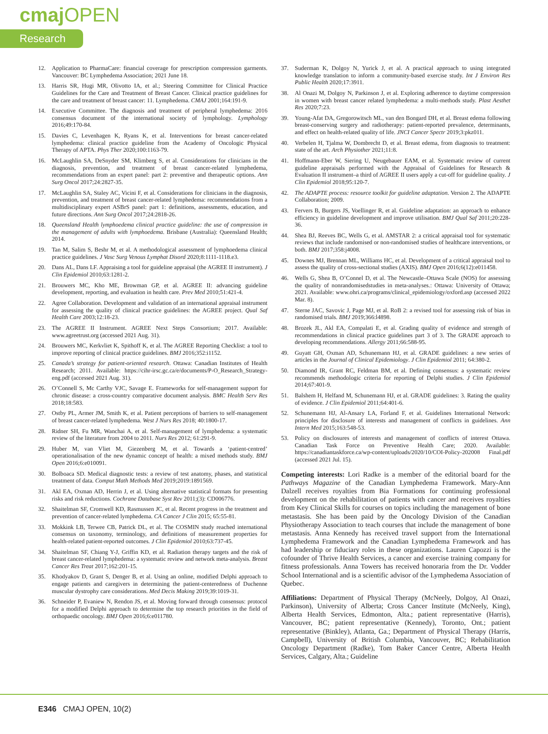cmajOPEN
Research
12. Application to PharmaCare: financial coverage for prescription compression garments. Vancouver: BC Lymphedema Association; 2021 June 18.
13. Harris SR, Hugi MR, Olivotto IA, et al.; Steering Committee for Clinical Practice Guidelines for the Care and Treatment of Breast Cancer. Clinical practice guidelines for the care and treatment of breast cancer: 11. Lymphedema. CMAJ 2001;164:191-9.
14. Executive Committee. The diagnosis and treatment of peripheral lymphedema: 2016 consensus document of the international society of lymphology. Lymphology 2016;49:170-84.
15. Davies C, Levenhagen K, Ryans K, et al. Interventions for breast cancer-related lymphedema: clinical practice guideline from the Academy of Oncologic Physical Therapy of APTA. Phys Ther 2020;100:1163-79.
16. McLaughlin SA, DeSnyder SM, Klimberg S, et al. Considerations for clinicians in the diagnosis, prevention, and treatment of breast cancer-related lymphedema, recommendations from an expert panel: part 2: preventive and therapeutic options. Ann Surg Oncol 2017;24:2827-35.
17. McLaughlin SA, Staley AC, Vicini F, et al. Considerations for clinicians in the diagnosis, prevention, and treatment of breast cancer-related lymphedema: recommendations from a multidisciplinary expert ASBrS panel: part 1: definitions, assessments, education, and future directions. Ann Surg Oncol 2017;24:2818-26.
18. Queensland Health lymphoedema clinical practice guideline: the use of compression in the management of adults with lymphoedema. Brisbane (Australia): Queensland Health; 2014.
19. Tan M, Salim S, Beshr M, et al. A methodological assessment of lymphoedema clinical practice guidelines. J Vasc Surg Venous Lymphat Disord 2020;8:1111-1118.e3.
20. Dans AL, Dans LF. Appraising a tool for guideline appraisal (the AGREE II instrument). J Clin Epidemiol 2010;63:1281-2.
21. Brouwers MC, Kho ME, Browman GP, et al. AGREE II: advancing guideline development, reporting, and evaluation in health care. Prev Med 2010;51:421-4.
22. Agree Collaboration. Development and validation of an international appraisal instrument for assessing the quality of clinical practice guidelines: the AGREE project. Qual Saf Health Care 2003;12:18-23.
23. The AGREE II Instrument. AGREE Next Steps Consortium; 2017. Available: www.agreetrust.org (accessed 2021 Aug. 31).
24. Brouwers MC, Kerkvliet K, Spithoff K, et al. The AGREE Reporting Checklist: a tool to improve reporting of clinical practice guidelines. BMJ 2016;352:i1152.
25. Canada’s strategy for patient-oriented research. Ottawa: Canadian Institutes of Health Research; 2011. Available: https://cihr-irsc.gc.ca/e/documents/P-O_Research_Strategy-eng.pdf (accessed 2021 Aug. 31).
26. O’Connell S, Mc Carthy VJC, Savage E. Frameworks for self-management support for chronic disease: a cross-country comparative document analysis. BMC Health Serv Res 2018;18:583.
27. Ostby PL, Armer JM, Smith K, et al. Patient perceptions of barriers to self-management of breast cancer-related lymphedema. West J Nurs Res 2018; 40:1800-17.
28. Ridner SH, Fu MR, Wanchai A, et al. Self-management of lymphedema: a systematic review of the literature from 2004 to 2011. Nurs Res 2012; 61:291-9.
29. Huber M, van Vliet M, Giezenberg M, et al. Towards a ‘patient-centred’ operationalisation of the new dynamic concept of health: a mixed methods study. BMJ Open 2016;6:e010091.
30. Bolboaca SD. Medical diagnostic tests: a review of test anatomy, phases, and statistical treatment of data. Comput Math Methods Med 2019;2019:1891569.
31. Akl EA, Oxman AD, Herrin J, et al. Using alternative statistical formats for presenting risks and risk reductions. Cochrane Database Syst Rev 2011;(3): CD006776.
32. Shaitelman SF, Cromwell KD, Rasmussen JC, et al. Recent progress in the treatment and prevention of cancer-related lymphedema. CA Cancer J Clin 2015; 65:55-81.
33. Mokkink LB, Terwee CB, Patrick DL, et al. The COSMIN study reached international consensus on taxonomy, terminology, and definitions of measurement properties for health-related patient-reported outcomes. J Clin Epidemiol 2010;63:737-45.
34. Shaitelman SF, Chiang Y-J, Griffin KD, et al. Radiation therapy targets and the risk of breast cancer-related lymphedema: a systematic review and network meta-analysis. Breast Cancer Res Treat 2017;162:201-15.
35. Khodyakov D, Grant S, Denger B, et al. Using an online, modified Delphi approach to engage patients and caregivers in determining the patient-centeredness of Duchenne muscular dystrophy care considerations. Med Decis Making 2019;39:1019-31.
36. Schneider P, Evaniew N, Rendon JS, et al. Moving forward through consensus: protocol for a modified Delphi approach to determine the top research priorities in the field of orthopaedic oncology. BMJ Open 2016;6:e011780.
37. Suderman K, Dolgoy N, Yurick J, et al. A practical approach to using integrated knowledge translation to inform a community-based exercise study. Int J Environ Res Public Health 2020;17:3911.
38. Al Onazi M, Dolgoy N, Parkinson J, et al. Exploring adherence to daytime compression in women with breast cancer related lymphedema: a multi-methods study. Plast Aesthet Res 2020;7:23.
39. Young-Afat DA, Gregorowitsch ML, van den Bongard DH, et al. Breast edema following breast-conserving surgery and radiotherapy: patient-reported prevalence, determinants, and effect on health-related quality of life. JNCI Cancer Spectr 2019;3:pkz011.
40. Verbelen H, Tjalma W, Dombrecht D, et al. Breast edema, from diagnosis to treatment: state of the art. Arch Physiother 2021;11:8.
41. Hoffmann-Eber W, Siering U, Neugebauer EAM, et al. Systematic review of current guideline appraisals performed with the Appraisal of Guidelines for Research & Evaluation II instrument–a third of AGREE II users apply a cut-off for guideline quality. J Clin Epidemiol 2018;95:120-7.
42. The ADAPTE process: resource toolkit for guideline adaptation. Version 2. The ADAPTE Collaboration; 2009.
43. Fervers B, Burgers JS, Voellinger R, et al. Guideline adaptation: an approach to enhance efficiency in guideline development and improve utilisation. BMJ Qual Saf 2011;20:228-36.
44. Shea BJ, Reeves BC, Wells G, et al. AMSTAR 2: a critical appraisal tool for systematic reviews that include randomised or non-randomised studies of healthcare interventions, or both. BMJ 2017;358:j4008.
45. Downes MJ, Brennan ML, Williams HC, et al. Development of a critical appraisal tool to assess the quality of cross-sectional studies (AXIS). BMJ Open 2016;6(12):e011458.
46. Wells G, Shea B, O’Connel D, et al. The Newcastle–Ottawa Scale (NOS) for assessing the quality of nonrandomisedstudies in meta-analyses.: Ottawa: University of Ottawa; 2021. Available: www.ohri.ca/programs/clinical_epidemiology/oxford.asp (accessed 2022 Mar. 8).
47. Sterne JAC, Savovic J, Page MJ, et al. RoB 2: a revised tool for assessing risk of bias in randomised trials. BMJ 2019;366:l4898.
48. Brozek JL, Akl EA, Compalati E, et al. Grading quality of evidence and strength of recommendations in clinical practice guidelines part 3 of 3. The GRADE approach to developing recommendations. Allergy 2011;66:588-95.
49. Guyatt GH, Oxman AD, Schunemann HJ, et al. GRADE guidelines: a new series of articles in the Journal of Clinical Epidemiology. J Clin Epidemiol 2011; 64:380-2.
50. Diamond IR, Grant RC, Feldman BM, et al. Defining consensus: a systematic review recommends methodologic criteria for reporting of Delphi studies. J Clin Epidemiol 2014;67:401-9.
51. Balshem H, Helfand M, Schunemann HJ, et al. GRADE guidelines: 3. Rating the quality of evidence. J Clin Epidemiol 2011;64:401-6.
52. Schunemann HJ, Al-Ansary LA, Forland F, et al. Guidelines International Network: principles for disclosure of interests and management of conflicts in guidelines. Ann Intern Med 2015;163:548-53.
53. Policy on disclosures of interests and management of conflicts of interest Ottawa. Canadian Task Force on Preventive Health Care; 2020. Available: https://canadiantaskforce.ca/wp-content/uploads/2020/10/COI-Policy-202008 Final.pdf (accessed 2021 Jul. 15).
Competing interests: Lori Radke is a member of the editorial board for the Pathways Magazine of the Canadian Lymphedema Framework. Mary-Ann Dalzell receives royalties from Bia Formations for continuing professional development on the rehabilitation of patients with cancer and receives royalties from Key Clinical Skills for courses on topics including the management of bone metastasis. She has been paid by the Oncology Division of the Canadian Physiotherapy Association to teach courses that include the management of bone metastasis. Anna Kennedy has received travel support from the International Lymphedema Framework and the Canadian Lymphedema Framework and has had leadership or fiduciary roles in these organizations. Lauren Capozzi is the cofounder of Thrive Health Services, a cancer and exercise training company for fitness professionals. Anna Towers has received honoraria from the Dr. Vodder School International and is a scientific advisor of the Lymphedema Association of Quebec.
Affiliations: Department of Physical Therapy (McNeely, Dolgoy, Al Onazi, Parkinson), University of Alberta; Cross Cancer Institute (McNeely, King), Alberta Health Services, Edmonton, Alta.; patient representative (Harris), Vancouver, BC; patient representative (Kennedy), Toronto, Ont.; patient representative (Binkley), Atlanta, Ga.; Department of Physical Therapy (Harris, Campbell), University of British Columbia, Vancouver, BC; Rehabilitation Oncology Department (Radke), Tom Baker Cancer Centre, Alberta Health Services, Calgary, Alta.; Guideline
E346 CMAJ OPEN, 10(2)